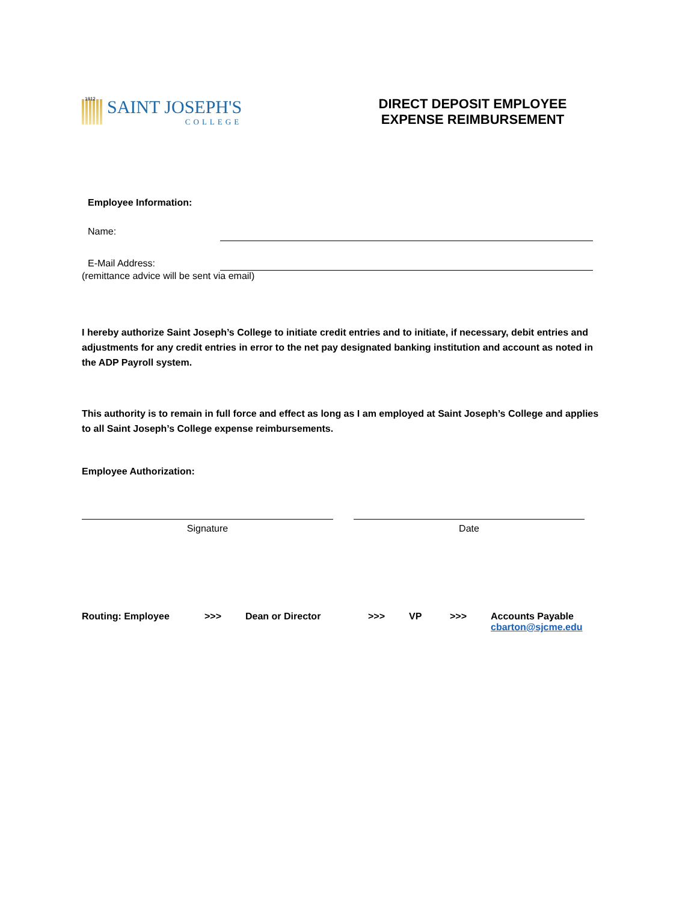1912
SAINT JOSEPH'S
COLLEGE
DIRECT DEPOSIT EMPLOYEE EXPENSE REIMBURSEMENT
Employee Information:
Name:
E-Mail Address:
(remittance advice will be sent via email)
I hereby authorize Saint Joseph’s College to initiate credit entries and to initiate, if necessary, debit entries and adjustments for any credit entries in error to the net pay designated banking institution and account as noted in the ADP Payroll system.
This authority is to remain in full force and effect as long as I am employed at Saint Joseph’s College and applies to all Saint Joseph’s College expense reimbursements.
Employee Authorization:
Signature Date
Routing: Employee >>> Dean or Director >>> VP >>> Accounts Payable
cbarton@sjcme.edu